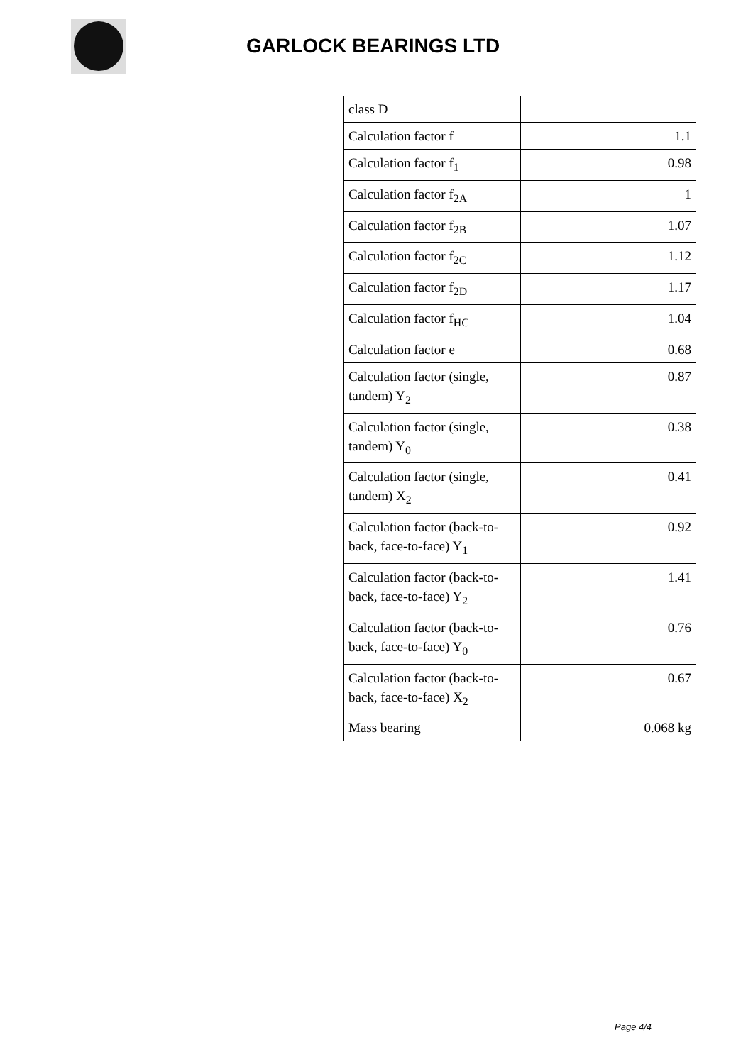GARLOCK BEARINGS LTD
| class D | |
| Calculation factor f | 1.1 |
| Calculation factor f<sub>1</sub> | 0.98 |
| Calculation factor f<sub>2A</sub> | 1 |
| Calculation factor f<sub>2B</sub> | 1.07 |
| Calculation factor f<sub>2C</sub> | 1.12 |
| Calculation factor f<sub>2D</sub> | 1.17 |
| Calculation factor f<sub>HC</sub> | 1.04 |
| Calculation factor e | 0.68 |
| Calculation factor (single, tandem) Y<sub>2</sub> | 0.87 |
| Calculation factor (single, tandem) Y<sub>0</sub> | 0.38 |
| Calculation factor (single, tandem) X<sub>2</sub> | 0.41 |
| Calculation factor (back-to-back, face-to-face) Y<sub>1</sub> | 0.92 |
| Calculation factor (back-to-back, face-to-face) Y<sub>2</sub> | 1.41 |
| Calculation factor (back-to-back, face-to-face) Y<sub>0</sub> | 0.76 |
| Calculation factor (back-to-back, face-to-face) X<sub>2</sub> | 0.67 |
| Mass bearing | 0.068 kg |
Page 4/4